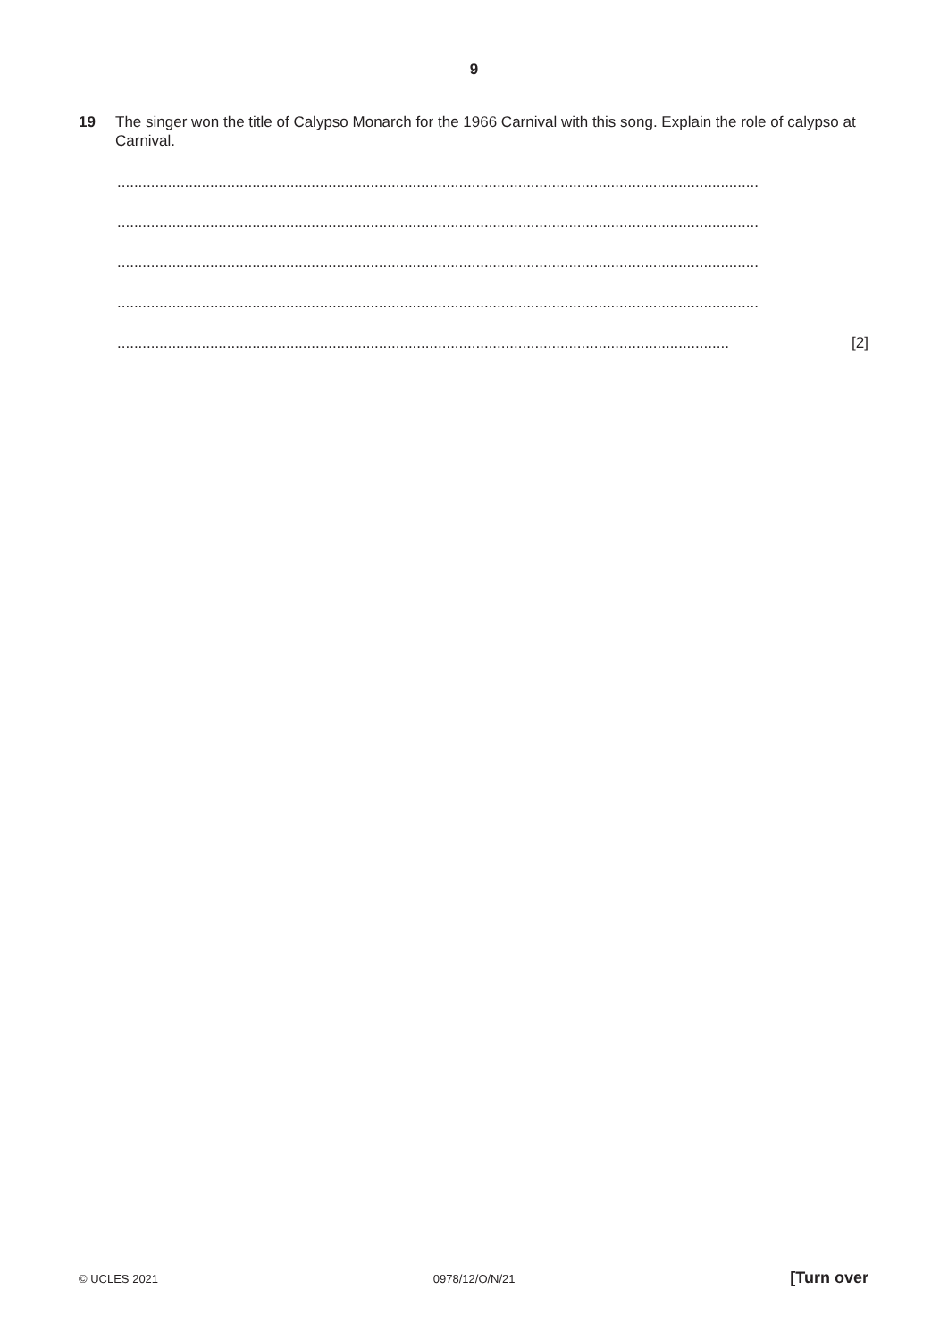9
19 The singer won the title of Calypso Monarch for the 1966 Carnival with this song. Explain the role of calypso at Carnival.
........................................................................................................................................................
........................................................................................................................................................
........................................................................................................................................................
........................................................................................................................................................
................................................................................................................................................. [2]
© UCLES 2021 0978/12/O/N/21 [Turn over